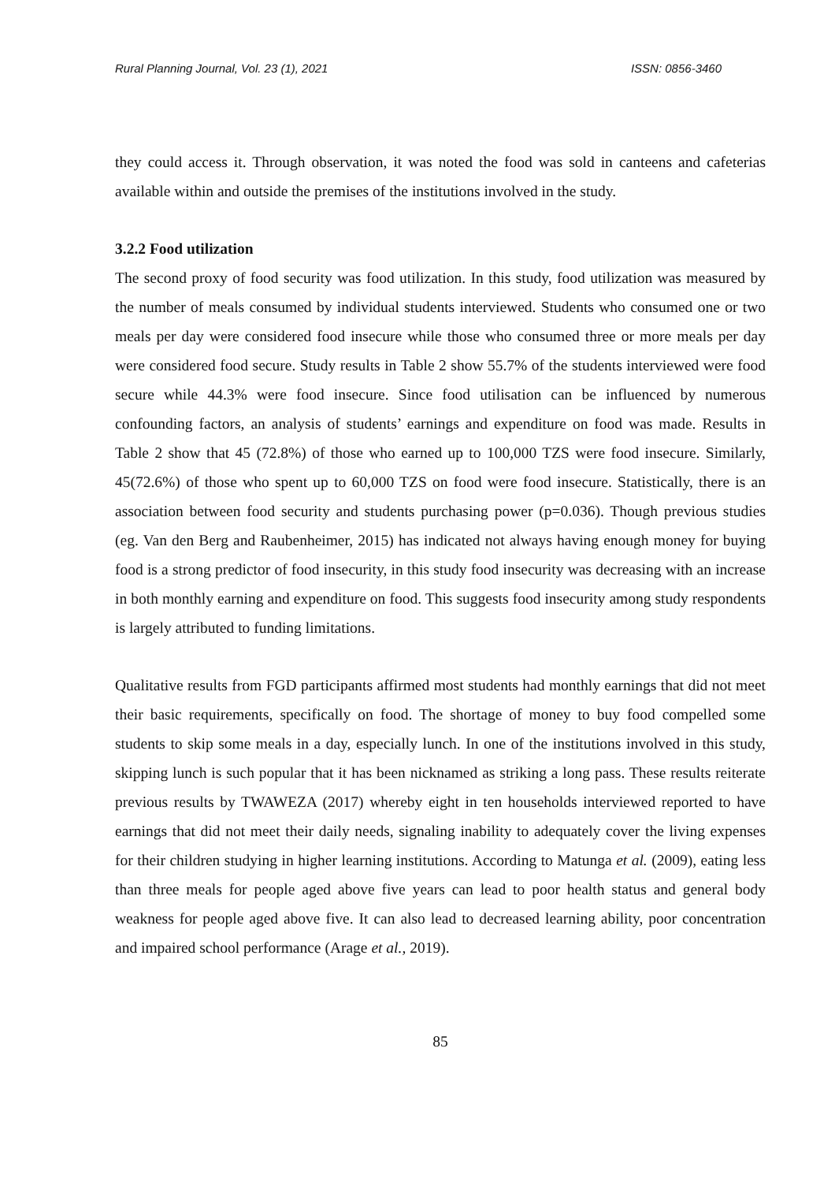Rural Planning Journal, Vol. 23 (1), 2021 ISSN: 0856-3460
they could access it. Through observation, it was noted the food was sold in canteens and cafeterias available within and outside the premises of the institutions involved in the study.
3.2.2 Food utilization
The second proxy of food security was food utilization. In this study, food utilization was measured by the number of meals consumed by individual students interviewed. Students who consumed one or two meals per day were considered food insecure while those who consumed three or more meals per day were considered food secure. Study results in Table 2 show 55.7% of the students interviewed were food secure while 44.3% were food insecure. Since food utilisation can be influenced by numerous confounding factors, an analysis of students’ earnings and expenditure on food was made. Results in Table 2 show that 45 (72.8%) of those who earned up to 100,000 TZS were food insecure. Similarly, 45(72.6%) of those who spent up to 60,000 TZS on food were food insecure. Statistically, there is an association between food security and students purchasing power (p=0.036). Though previous studies (eg. Van den Berg and Raubenheimer, 2015) has indicated not always having enough money for buying food is a strong predictor of food insecurity, in this study food insecurity was decreasing with an increase in both monthly earning and expenditure on food. This suggests food insecurity among study respondents is largely attributed to funding limitations.
Qualitative results from FGD participants affirmed most students had monthly earnings that did not meet their basic requirements, specifically on food. The shortage of money to buy food compelled some students to skip some meals in a day, especially lunch. In one of the institutions involved in this study, skipping lunch is such popular that it has been nicknamed as striking a long pass. These results reiterate previous results by TWAWEZA (2017) whereby eight in ten households interviewed reported to have earnings that did not meet their daily needs, signaling inability to adequately cover the living expenses for their children studying in higher learning institutions. According to Matunga et al. (2009), eating less than three meals for people aged above five years can lead to poor health status and general body weakness for people aged above five. It can also lead to decreased learning ability, poor concentration and impaired school performance (Arage et al., 2019).
85